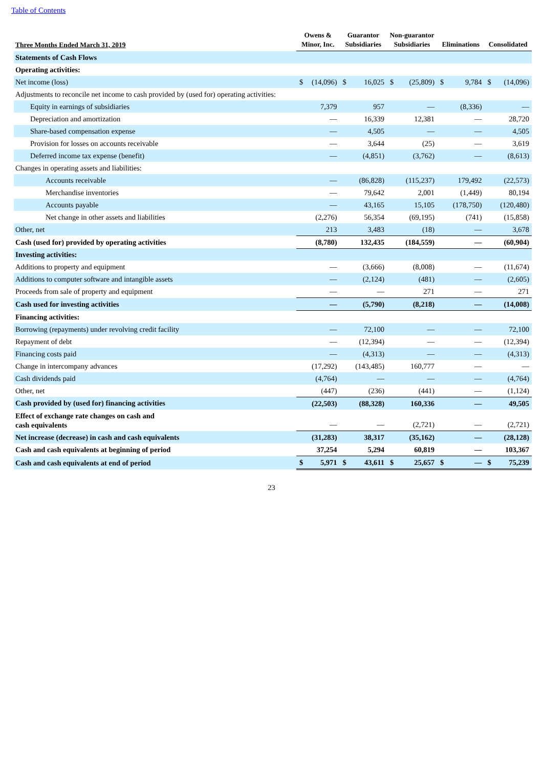Table of Contents
| Three Months Ended March 31, 2019 | Owens & Minor, Inc. | | Guarantor Subsidiaries | | Non-guarantor Subsidiaries | | Eliminations | | Consolidated | |
| --- | --- | --- | --- | --- | --- | --- | --- | --- | --- | --- |
| Statements of Cash Flows | | | | | | | | | | |
| Operating activities: | | | | | | | | | | |
| Net income (loss) | $ | (14,096) | $ | 16,025 | $ | (25,809) | $ | 9,784 | $ | (14,096) |
| Adjustments to reconcile net income to cash provided by (used for) operating activities: | | | | | | | | | | |
| Equity in earnings of subsidiaries | | 7,379 | | 957 | | — | | (8,336) | | — |
| Depreciation and amortization | | — | | 16,339 | | 12,381 | | — | | 28,720 |
| Share-based compensation expense | | — | | 4,505 | | — | | — | | 4,505 |
| Provision for losses on accounts receivable | | — | | 3,644 | | (25) | | — | | 3,619 |
| Deferred income tax expense (benefit) | | — | | (4,851) | | (3,762) | | — | | (8,613) |
| Changes in operating assets and liabilities: | | | | | | | | | | |
| Accounts receivable | | — | | (86,828) | | (115,237) | | 179,492 | | (22,573) |
| Merchandise inventories | | — | | 79,642 | | 2,001 | | (1,449) | | 80,194 |
| Accounts payable | | — | | 43,165 | | 15,105 | | (178,750) | | (120,480) |
| Net change in other assets and liabilities | | (2,276) | | 56,354 | | (69,195) | | (741) | | (15,858) |
| Other, net | | 213 | | 3,483 | | (18) | | — | | 3,678 |
| Cash (used for) provided by operating activities | | (8,780) | | 132,435 | | (184,559) | | — | | (60,904) |
| Investing activities: | | | | | | | | | | |
| Additions to property and equipment | | — | | (3,666) | | (8,008) | | — | | (11,674) |
| Additions to computer software and intangible assets | | — | | (2,124) | | (481) | | — | | (2,605) |
| Proceeds from sale of property and equipment | | — | | — | | 271 | | — | | 271 |
| Cash used for investing activities | | — | | (5,790) | | (8,218) | | — | | (14,008) |
| Financing activities: | | | | | | | | | | |
| Borrowing (repayments) under revolving credit facility | | — | | 72,100 | | — | | — | | 72,100 |
| Repayment of debt | | — | | (12,394) | | — | | — | | (12,394) |
| Financing costs paid | | — | | (4,313) | | — | | — | | (4,313) |
| Change in intercompany advances | | (17,292) | | (143,485) | | 160,777 | | — | | — |
| Cash dividends paid | | (4,764) | | — | | — | | — | | (4,764) |
| Other, net | | (447) | | (236) | | (441) | | — | | (1,124) |
| Cash provided by (used for) financing activities | | (22,503) | | (88,328) | | 160,336 | | — | | 49,505 |
| Effect of exchange rate changes on cash and cash equivalents | | — | | — | | (2,721) | | — | | (2,721) |
| Net increase (decrease) in cash and cash equivalents | | (31,283) | | 38,317 | | (35,162) | | — | | (28,128) |
| Cash and cash equivalents at beginning of period | | 37,254 | | 5,294 | | 60,819 | | — | | 103,367 |
| Cash and cash equivalents at end of period | $ | 5,971 | $ | 43,611 | $ | 25,657 | $ | — | $ | 75,239 |
23